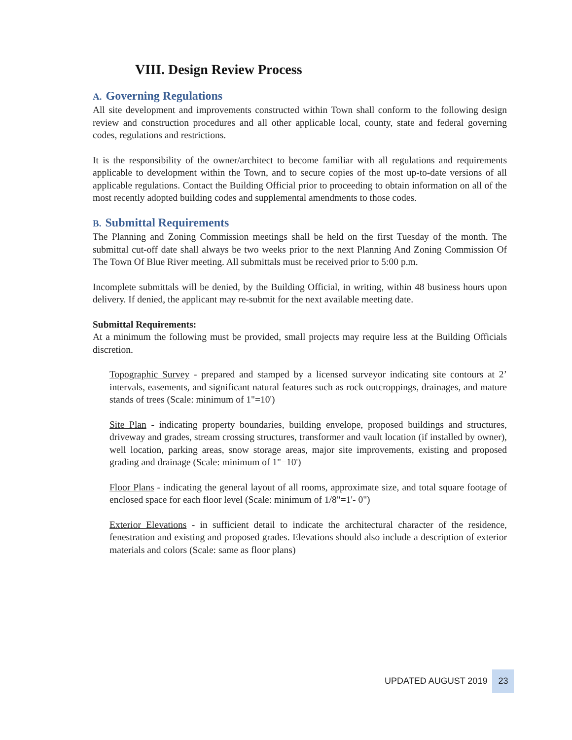VIII. Design Review Process
A. Governing Regulations
All site development and improvements constructed within Town shall conform to the following design review and construction procedures and all other applicable local, county, state and federal governing codes, regulations and restrictions.
It is the responsibility of the owner/architect to become familiar with all regulations and requirements applicable to development within the Town, and to secure copies of the most up-to-date versions of all applicable regulations. Contact the Building Official prior to proceeding to obtain information on all of the most recently adopted building codes and supplemental amendments to those codes.
B. Submittal Requirements
The Planning and Zoning Commission meetings shall be held on the first Tuesday of the month. The submittal cut-off date shall always be two weeks prior to the next Planning And Zoning Commission Of The Town Of Blue River meeting. All submittals must be received prior to 5:00 p.m.
Incomplete submittals will be denied, by the Building Official, in writing, within 48 business hours upon delivery. If denied, the applicant may re-submit for the next available meeting date.
Submittal Requirements:
At a minimum the following must be provided, small projects may require less at the Building Officials discretion.
Topographic Survey - prepared and stamped by a licensed surveyor indicating site contours at 2’ intervals, easements, and significant natural features such as rock outcroppings, drainages, and mature stands of trees (Scale: minimum of 1"=10')
Site Plan - indicating property boundaries, building envelope, proposed buildings and structures, driveway and grades, stream crossing structures, transformer and vault location (if installed by owner), well location, parking areas, snow storage areas, major site improvements, existing and proposed grading and drainage (Scale: minimum of 1"=10')
Floor Plans - indicating the general layout of all rooms, approximate size, and total square footage of enclosed space for each floor level (Scale: minimum of 1/8"=1'- 0")
Exterior Elevations - in sufficient detail to indicate the architectural character of the residence, fenestration and existing and proposed grades. Elevations should also include a description of exterior materials and colors (Scale: same as floor plans)
UPDATED AUGUST 2019 23